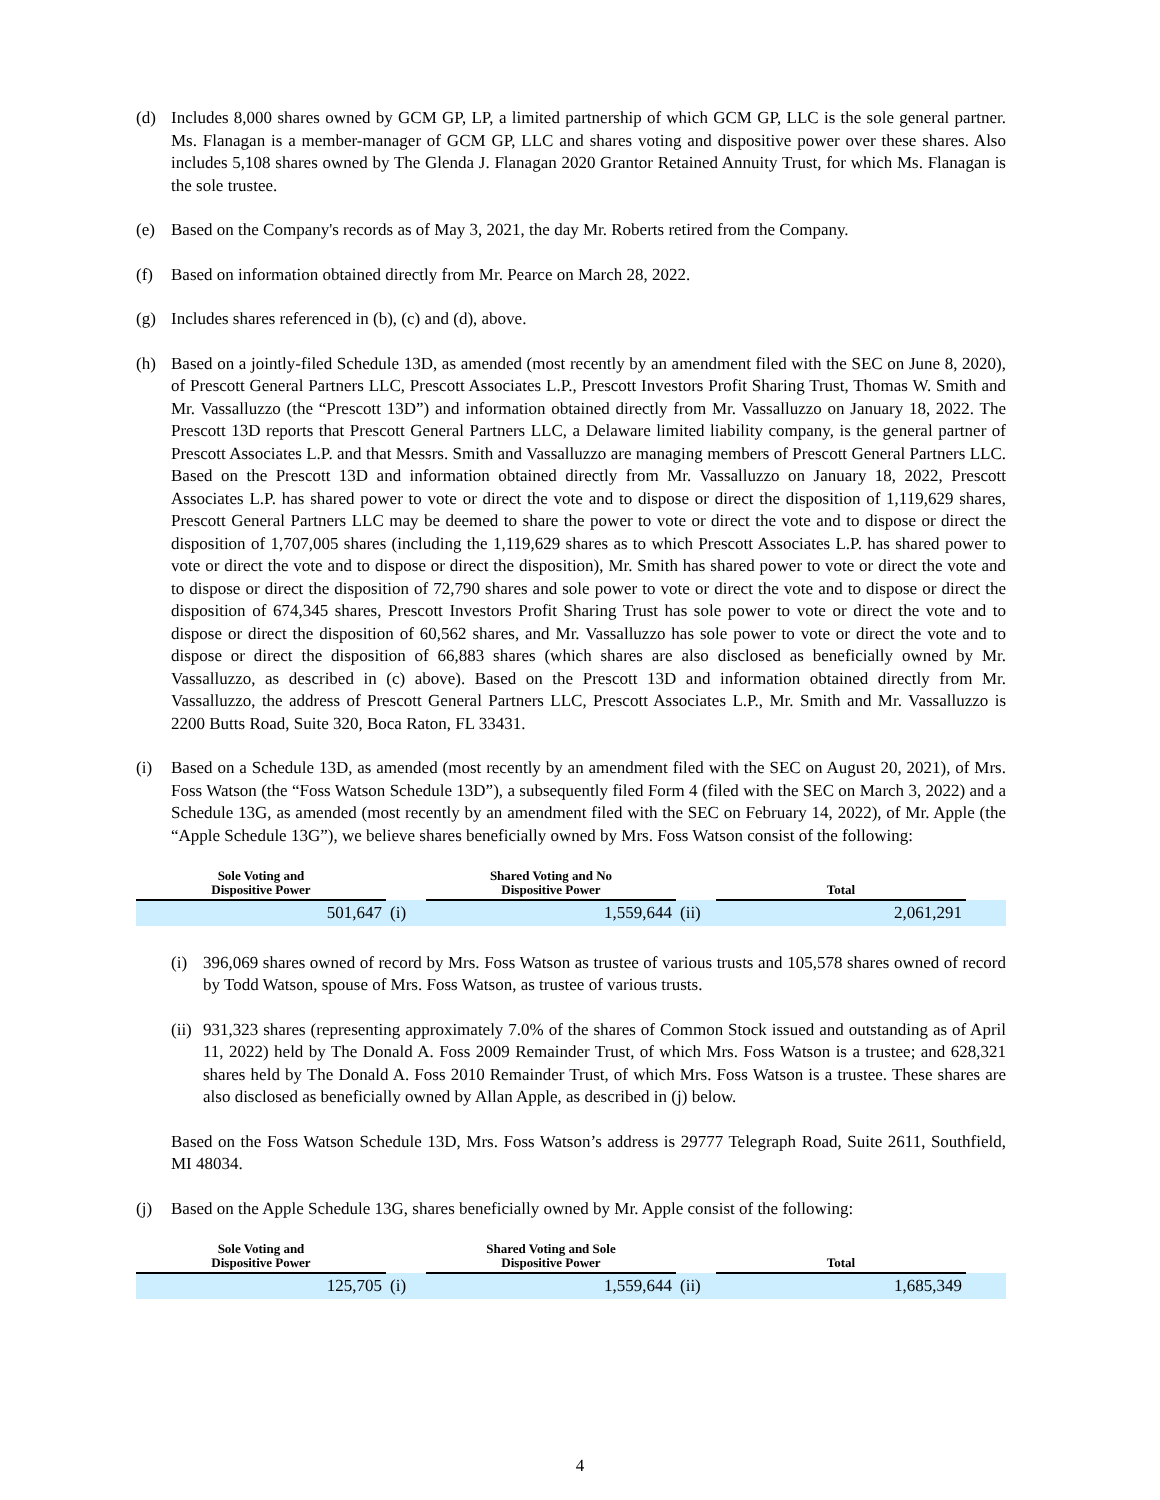(d) Includes 8,000 shares owned by GCM GP, LP, a limited partnership of which GCM GP, LLC is the sole general partner. Ms. Flanagan is a member-manager of GCM GP, LLC and shares voting and dispositive power over these shares. Also includes 5,108 shares owned by The Glenda J. Flanagan 2020 Grantor Retained Annuity Trust, for which Ms. Flanagan is the sole trustee.
(e) Based on the Company's records as of May 3, 2021, the day Mr. Roberts retired from the Company.
(f) Based on information obtained directly from Mr. Pearce on March 28, 2022.
(g) Includes shares referenced in (b), (c) and (d), above.
(h) Based on a jointly-filed Schedule 13D, as amended (most recently by an amendment filed with the SEC on June 8, 2020), of Prescott General Partners LLC, Prescott Associates L.P., Prescott Investors Profit Sharing Trust, Thomas W. Smith and Mr. Vassalluzzo (the “Prescott 13D”) and information obtained directly from Mr. Vassalluzzo on January 18, 2022. The Prescott 13D reports that Prescott General Partners LLC, a Delaware limited liability company, is the general partner of Prescott Associates L.P. and that Messrs. Smith and Vassalluzzo are managing members of Prescott General Partners LLC. Based on the Prescott 13D and information obtained directly from Mr. Vassalluzzo on January 18, 2022, Prescott Associates L.P. has shared power to vote or direct the vote and to dispose or direct the disposition of 1,119,629 shares, Prescott General Partners LLC may be deemed to share the power to vote or direct the vote and to dispose or direct the disposition of 1,707,005 shares (including the 1,119,629 shares as to which Prescott Associates L.P. has shared power to vote or direct the vote and to dispose or direct the disposition), Mr. Smith has shared power to vote or direct the vote and to dispose or direct the disposition of 72,790 shares and sole power to vote or direct the vote and to dispose or direct the disposition of 674,345 shares, Prescott Investors Profit Sharing Trust has sole power to vote or direct the vote and to dispose or direct the disposition of 60,562 shares, and Mr. Vassalluzzo has sole power to vote or direct the vote and to dispose or direct the disposition of 66,883 shares (which shares are also disclosed as beneficially owned by Mr. Vassalluzzo, as described in (c) above). Based on the Prescott 13D and information obtained directly from Mr. Vassalluzzo, the address of Prescott General Partners LLC, Prescott Associates L.P., Mr. Smith and Mr. Vassalluzzo is 2200 Butts Road, Suite 320, Boca Raton, FL 33431.
(i) Based on a Schedule 13D, as amended (most recently by an amendment filed with the SEC on August 20, 2021), of Mrs. Foss Watson (the “Foss Watson Schedule 13D”), a subsequently filed Form 4 (filed with the SEC on March 3, 2022) and a Schedule 13G, as amended (most recently by an amendment filed with the SEC on February 14, 2022), of Mr. Apple (the “Apple Schedule 13G”), we believe shares beneficially owned by Mrs. Foss Watson consist of the following:
| Sole Voting and Dispositive Power | | Shared Voting and No Dispositive Power | | Total | |
| --- | --- | --- | --- | --- | --- |
| 501,647 | (i) | 1,559,644 | (ii) | 2,061,291 | |
(i) 396,069 shares owned of record by Mrs. Foss Watson as trustee of various trusts and 105,578 shares owned of record by Todd Watson, spouse of Mrs. Foss Watson, as trustee of various trusts.
(ii) 931,323 shares (representing approximately 7.0% of the shares of Common Stock issued and outstanding as of April 11, 2022) held by The Donald A. Foss 2009 Remainder Trust, of which Mrs. Foss Watson is a trustee; and 628,321 shares held by The Donald A. Foss 2010 Remainder Trust, of which Mrs. Foss Watson is a trustee. These shares are also disclosed as beneficially owned by Allan Apple, as described in (j) below.
Based on the Foss Watson Schedule 13D, Mrs. Foss Watson’s address is 29777 Telegraph Road, Suite 2611, Southfield, MI 48034.
(j) Based on the Apple Schedule 13G, shares beneficially owned by Mr. Apple consist of the following:
| Sole Voting and Dispositive Power | | Shared Voting and Sole Dispositive Power | | Total | |
| --- | --- | --- | --- | --- | --- |
| 125,705 | (i) | 1,559,644 | (ii) | 1,685,349 | |
4